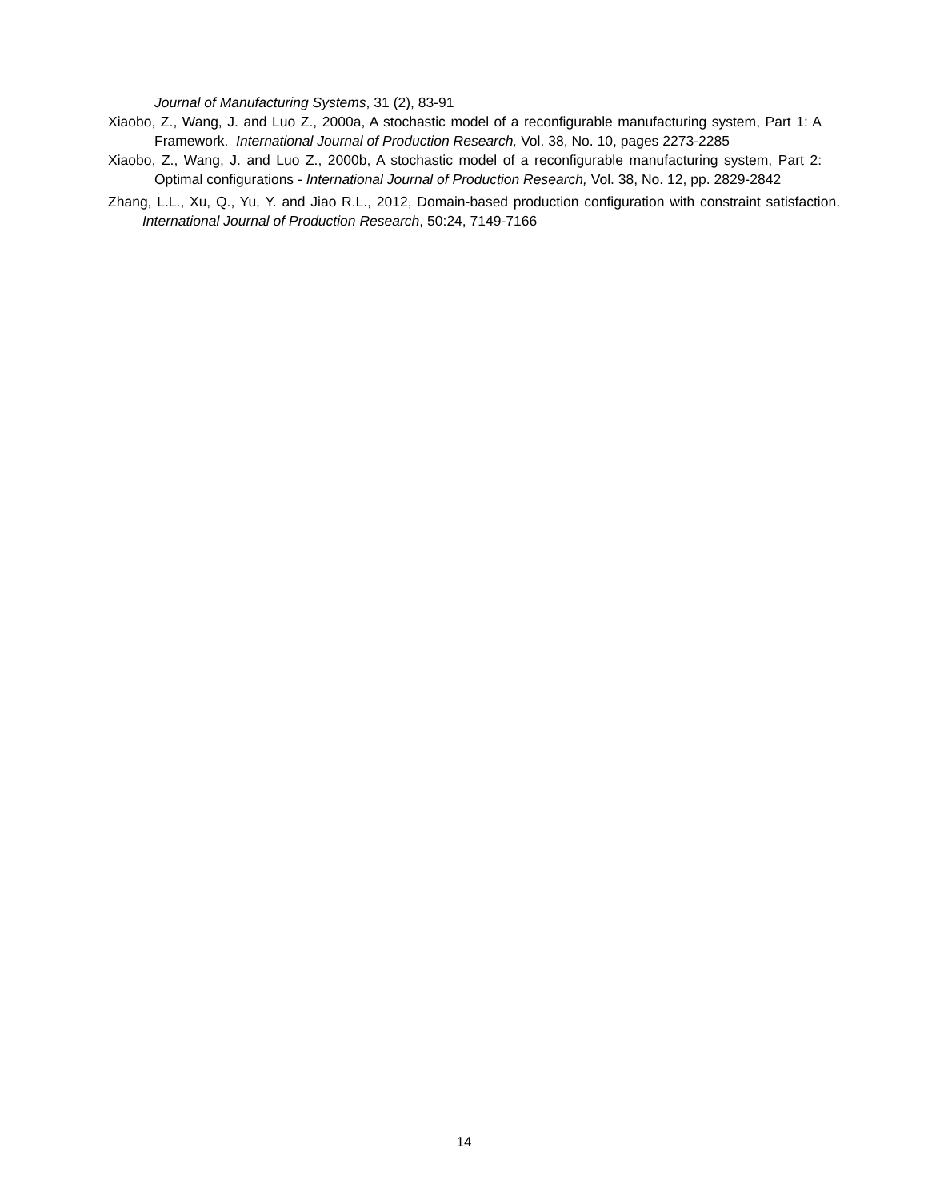Journal of Manufacturing Systems, 31 (2), 83-91
Xiaobo, Z., Wang, J. and Luo Z., 2000a, A stochastic model of a reconfigurable manufacturing system, Part 1: A Framework. International Journal of Production Research, Vol. 38, No. 10, pages 2273-2285
Xiaobo, Z., Wang, J. and Luo Z., 2000b, A stochastic model of a reconfigurable manufacturing system, Part 2: Optimal configurations - International Journal of Production Research, Vol. 38, No. 12, pp. 2829-2842
Zhang, L.L., Xu, Q., Yu, Y. and Jiao R.L., 2012, Domain-based production configuration with constraint satisfaction. International Journal of Production Research, 50:24, 7149-7166
14